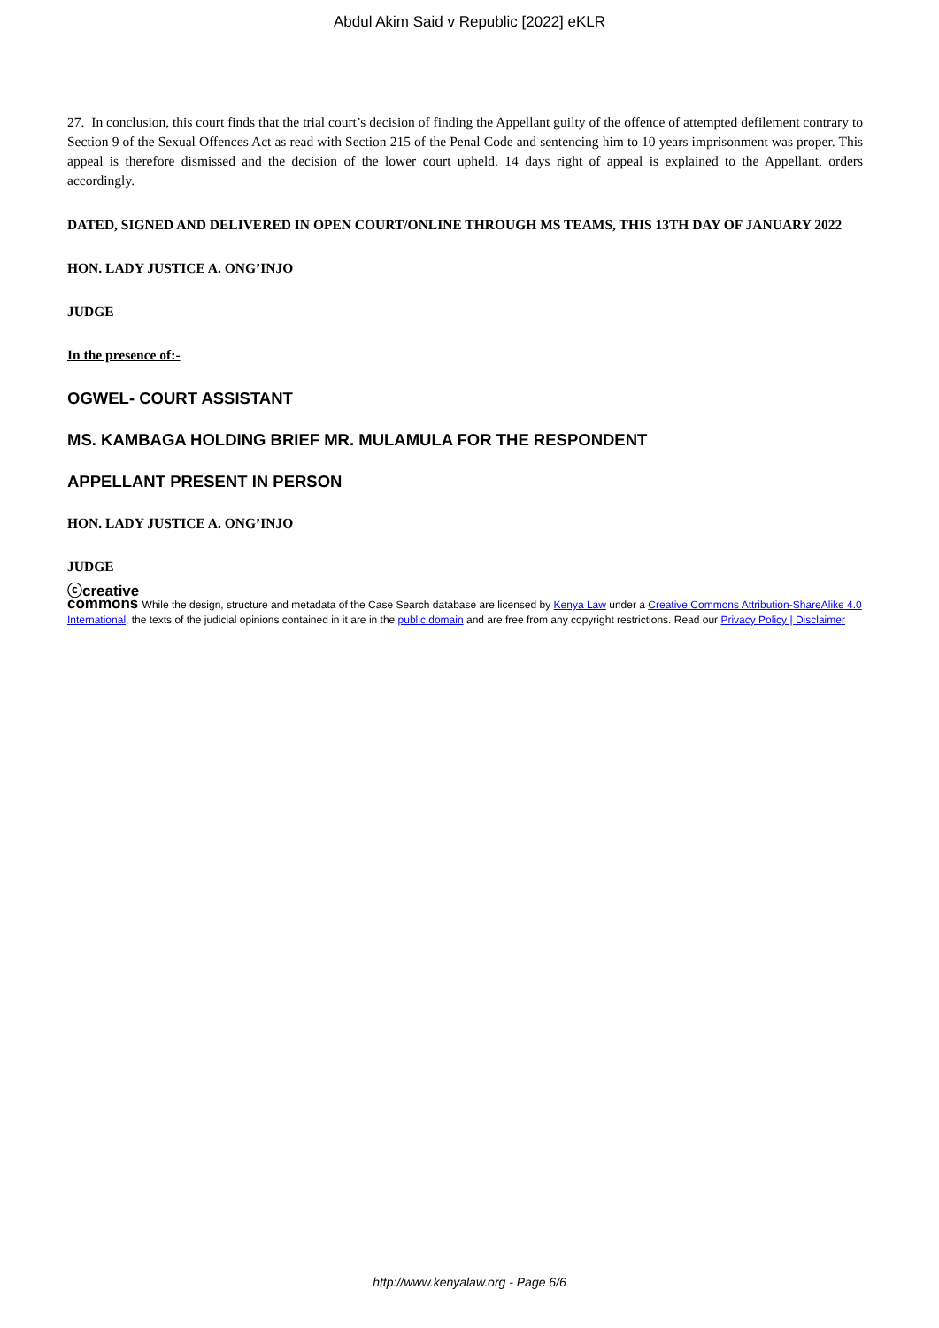Abdul Akim Said v Republic [2022] eKLR
27. In conclusion, this court finds that the trial court’s decision of finding the Appellant guilty of the offence of attempted defilement contrary to Section 9 of the Sexual Offences Act as read with Section 215 of the Penal Code and sentencing him to 10 years imprisonment was proper. This appeal is therefore dismissed and the decision of the lower court upheld. 14 days right of appeal is explained to the Appellant, orders accordingly.
DATED, SIGNED AND DELIVERED IN OPEN COURT/ONLINE THROUGH MS TEAMS, THIS 13TH DAY OF JANUARY 2022
HON. LADY JUSTICE A. ONG’INJO
JUDGE
In the presence of:-
OGWEL- COURT ASSISTANT
MS. KAMBAGA HOLDING BRIEF MR. MULAMULA FOR THE RESPONDENT
APPELLANT PRESENT IN PERSON
HON. LADY JUSTICE A. ONG’INJO
JUDGE
ⓒcreative
commons While the design, structure and metadata of the Case Search database are licensed by Kenya Law under a Creative Commons Attribution-ShareAlike 4.0 International, the texts of the judicial opinions contained in it are in the public domain and are free from any copyright restrictions. Read our Privacy Policy | Disclaimer
http://www.kenyalaw.org - Page 6/6